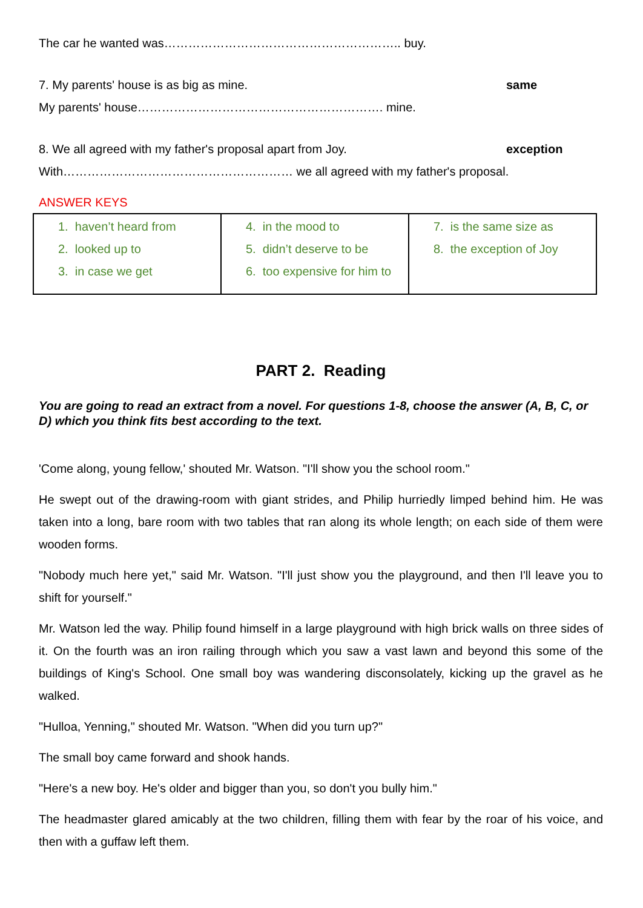The car he wanted was………………………………………………….. buy.
7. My parents' house is as big as mine. same
My parents' house……………………………………………………. mine.
8. We all agreed with my father's proposal apart from Joy. exception
With………………………………………………… we all agreed with my father's proposal.
ANSWER KEYS
| 1. haven’t heard from 2. looked up to 3. in case we get | 4. in the mood to 5. didn’t deserve to be 6. too expensive for him to | 7. is the same size as 8. the exception of Joy |
PART 2. Reading
You are going to read an extract from a novel. For questions 1-8, choose the answer (A, B, C, or D) which you think fits best according to the text.
'Come along, young fellow,' shouted Mr. Watson. "I'll show you the school room."
He swept out of the drawing-room with giant strides, and Philip hurriedly limped behind him. He was taken into a long, bare room with two tables that ran along its whole length; on each side of them were wooden forms.
"Nobody much here yet," said Mr. Watson. "I'll just show you the playground, and then I'll leave you to shift for yourself."
Mr. Watson led the way. Philip found himself in a large playground with high brick walls on three sides of it. On the fourth was an iron railing through which you saw a vast lawn and beyond this some of the buildings of King's School. One small boy was wandering disconsolately, kicking up the gravel as he walked.
"Hulloa, Yenning," shouted Mr. Watson. "When did you turn up?"
The small boy came forward and shook hands.
"Here's a new boy. He's older and bigger than you, so don't you bully him."
The headmaster glared amicably at the two children, filling them with fear by the roar of his voice, and then with a guffaw left them.